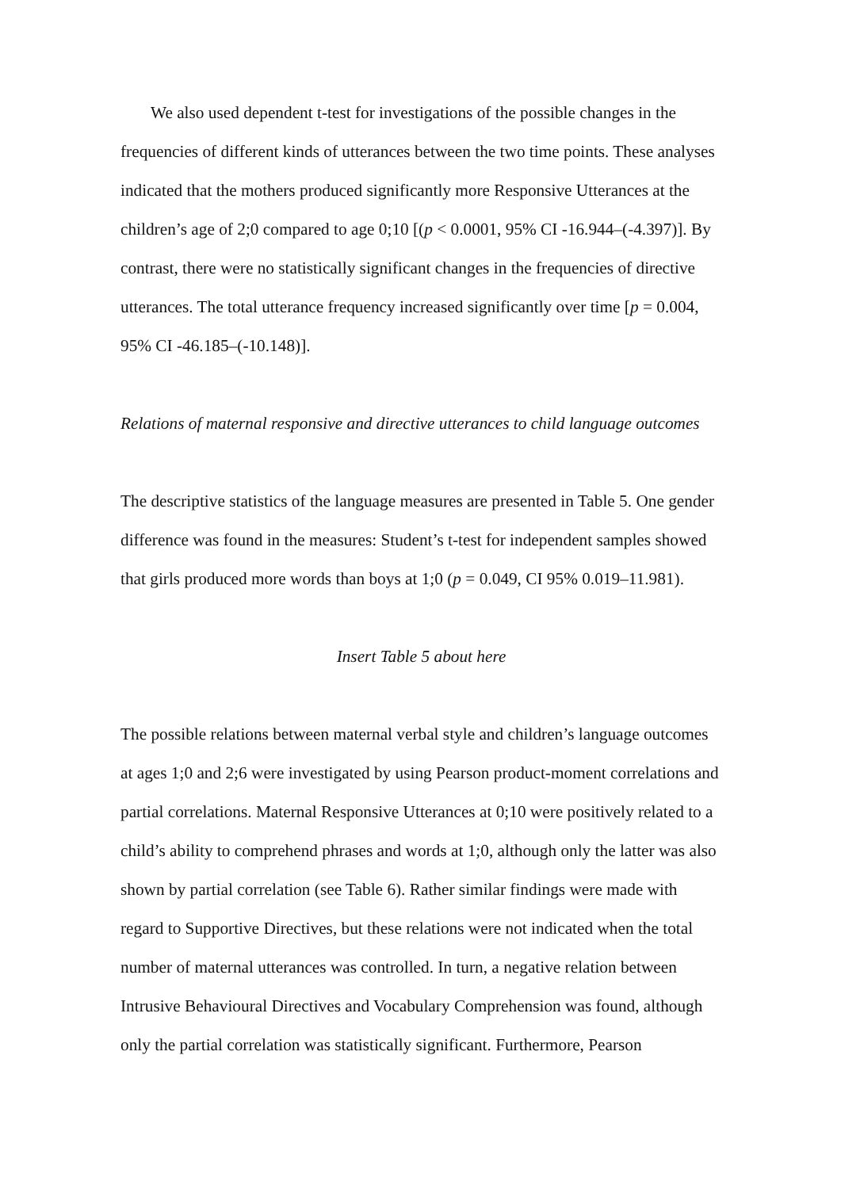We also used dependent t-test for investigations of the possible changes in the frequencies of different kinds of utterances between the two time points. These analyses indicated that the mothers produced significantly more Responsive Utterances at the children’s age of 2;0 compared to age 0;10 [(p < 0.0001, 95% CI -16.944–(-4.397)]. By contrast, there were no statistically significant changes in the frequencies of directive utterances. The total utterance frequency increased significantly over time [p = 0.004, 95% CI -46.185–(-10.148)].
Relations of maternal responsive and directive utterances to child language outcomes
The descriptive statistics of the language measures are presented in Table 5. One gender difference was found in the measures: Student’s t-test for independent samples showed that girls produced more words than boys at 1;0 (p = 0.049, CI 95% 0.019–11.981).
Insert Table 5 about here
The possible relations between maternal verbal style and children’s language outcomes at ages 1;0 and 2;6 were investigated by using Pearson product-moment correlations and partial correlations. Maternal Responsive Utterances at 0;10 were positively related to a child’s ability to comprehend phrases and words at 1;0, although only the latter was also shown by partial correlation (see Table 6). Rather similar findings were made with regard to Supportive Directives, but these relations were not indicated when the total number of maternal utterances was controlled. In turn, a negative relation between Intrusive Behavioural Directives and Vocabulary Comprehension was found, although only the partial correlation was statistically significant. Furthermore, Pearson